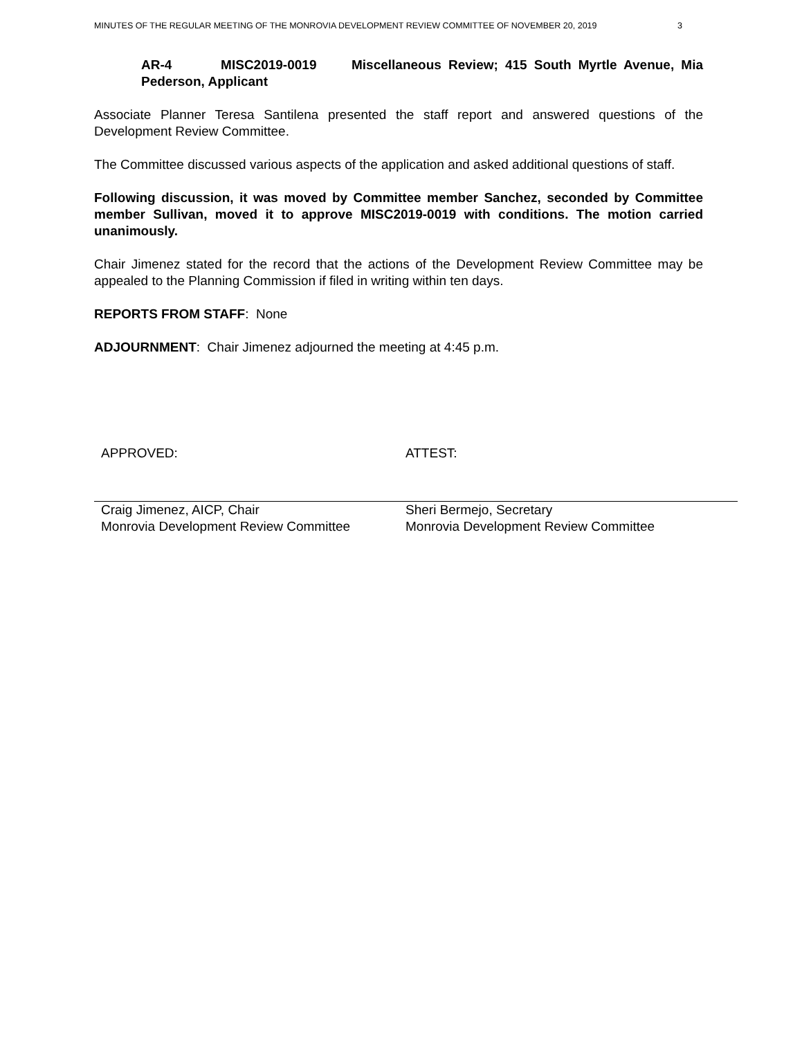MINUTES OF THE REGULAR MEETING OF THE MONROVIA DEVELOPMENT REVIEW COMMITTEE OF NOVEMBER 20, 2019 3
AR-4 MISC2019-0019 Miscellaneous Review; 415 South Myrtle Avenue, Mia Pederson, Applicant
Associate Planner Teresa Santilena presented the staff report and answered questions of the Development Review Committee.
The Committee discussed various aspects of the application and asked additional questions of staff.
Following discussion, it was moved by Committee member Sanchez, seconded by Committee member Sullivan, moved it to approve MISC2019-0019 with conditions. The motion carried unanimously.
Chair Jimenez stated for the record that the actions of the Development Review Committee may be appealed to the Planning Commission if filed in writing within ten days.
REPORTS FROM STAFF: None
ADJOURNMENT: Chair Jimenez adjourned the meeting at 4:45 p.m.
APPROVED: ATTEST:
Craig Jimenez, AICP, Chair
Monrovia Development Review Committee
Sheri Bermejo, Secretary
Monrovia Development Review Committee